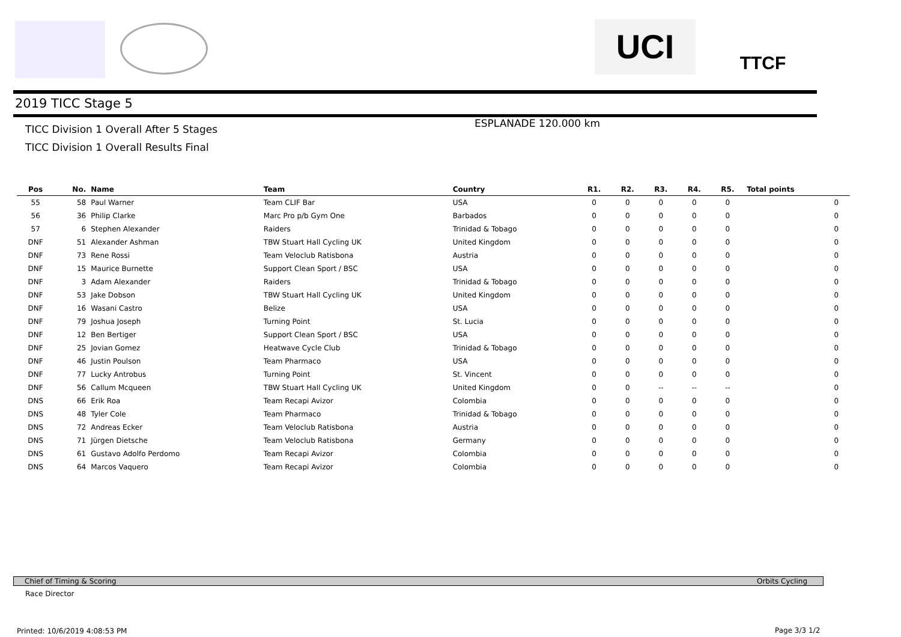UCI TTCF
2019 TICC Stage 5
TICC Division 1 Overall After 5 Stages
ESPLANADE 120.000 km
TICC Division 1 Overall Results Final
| Pos | No. | Name | Team | Country | R1. | R2. | R3. | R4. | R5. | Total points | |
| --- | --- | --- | --- | --- | --- | --- | --- | --- | --- | --- | --- |
| 55 | 58 | Paul Warner | Team CLIF Bar | USA | 0 | 0 | 0 | 0 | 0 | 0 | |
| 56 | 36 | Philip Clarke | Marc Pro p/b Gym One | Barbados | 0 | 0 | 0 | 0 | 0 | 0 | |
| 57 | 6 | Stephen Alexander | Raiders | Trinidad & Tobago | 0 | 0 | 0 | 0 | 0 | 0 | |
| DNF | 51 | Alexander Ashman | TBW Stuart Hall Cycling UK | United Kingdom | 0 | 0 | 0 | 0 | 0 | 0 | |
| DNF | 73 | Rene Rossi | Team Veloclub Ratisbona | Austria | 0 | 0 | 0 | 0 | 0 | 0 | |
| DNF | 15 | Maurice Burnette | Support Clean Sport / BSC | USA | 0 | 0 | 0 | 0 | 0 | 0 | |
| DNF | 3 | Adam Alexander | Raiders | Trinidad & Tobago | 0 | 0 | 0 | 0 | 0 | 0 | |
| DNF | 53 | Jake Dobson | TBW Stuart Hall Cycling UK | United Kingdom | 0 | 0 | 0 | 0 | 0 | 0 | |
| DNF | 16 | Wasani Castro | Belize | USA | 0 | 0 | 0 | 0 | 0 | 0 | |
| DNF | 79 | Joshua Joseph | Turning Point | St. Lucia | 0 | 0 | 0 | 0 | 0 | 0 | |
| DNF | 12 | Ben Bertiger | Support Clean Sport / BSC | USA | 0 | 0 | 0 | 0 | 0 | 0 | |
| DNF | 25 | Jovian Gomez | Heatwave Cycle Club | Trinidad & Tobago | 0 | 0 | 0 | 0 | 0 | 0 | |
| DNF | 46 | Justin Poulson | Team Pharmaco | USA | 0 | 0 | 0 | 0 | 0 | 0 | |
| DNF | 77 | Lucky Antrobus | Turning Point | St. Vincent | 0 | 0 | 0 | 0 | 0 | 0 | |
| DNF | 56 | Callum Mcqueen | TBW Stuart Hall Cycling UK | United Kingdom | 0 | 0 | -- | -- | -- | 0 | |
| DNS | 66 | Erik Roa | Team Recapi Avizor | Colombia | 0 | 0 | 0 | 0 | 0 | 0 | |
| DNS | 48 | Tyler Cole | Team Pharmaco | Trinidad & Tobago | 0 | 0 | 0 | 0 | 0 | 0 | |
| DNS | 72 | Andreas Ecker | Team Veloclub Ratisbona | Austria | 0 | 0 | 0 | 0 | 0 | 0 | |
| DNS | 71 | Jürgen Dietsche | Team Veloclub Ratisbona | Germany | 0 | 0 | 0 | 0 | 0 | 0 | |
| DNS | 61 | Gustavo Adolfo Perdomo | Team Recapi Avizor | Colombia | 0 | 0 | 0 | 0 | 0 | 0 | |
| DNS | 64 | Marcos Vaquero | Team Recapi Avizor | Colombia | 0 | 0 | 0 | 0 | 0 | 0 | |
Chief of Timing & Scoring Orbits Cycling
Race Director
Printed: 10/6/2019 4:08:53 PM Page 3/3 1/2